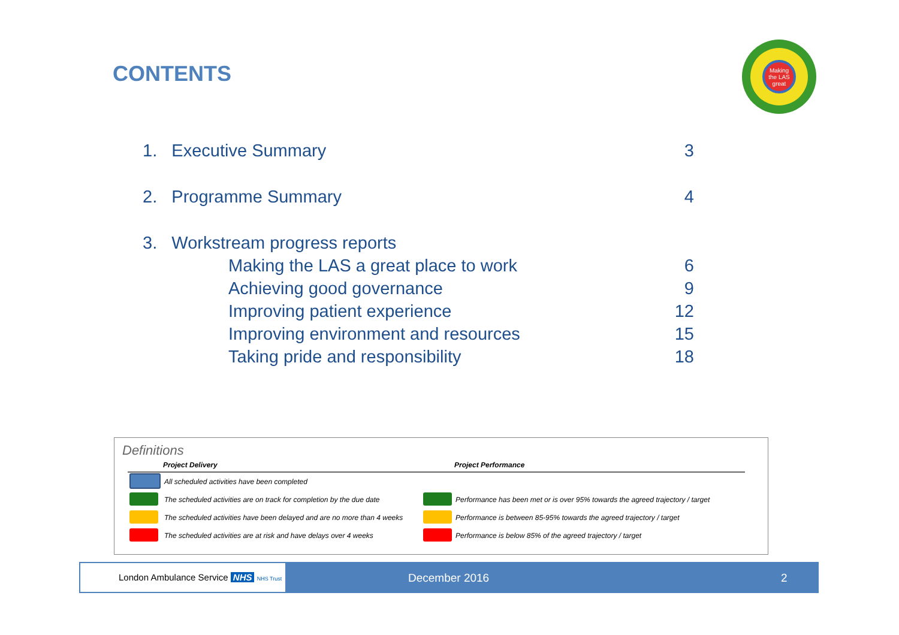CONTENTS
Making the LAS great
1. Executive Summary 3
2. Programme Summary 4
3. Workstream progress reports
Making the LAS a great place to work 6
Achieving good governance 9
Improving patient experience 12
Improving environment and resources 15
Taking pride and responsibility 18
Definitions
| | Project Delivery | | Project Performance |
| --- | --- | --- | --- |
| | All scheduled activities have been completed | | |
| | The scheduled activities are on track for completion by the due date | | Performance has been met or is over 95% towards the agreed trajectory / target |
| | The scheduled activities have been delayed and are no more than 4 weeks | | Performance is between 85-95% towards the agreed trajectory / target |
| | The scheduled activities are at risk and have delays over 4 weeks | | Performance is below 85% of the agreed trajectory / target |
London Ambulance Service NHS NHS Trust
December 2016 2